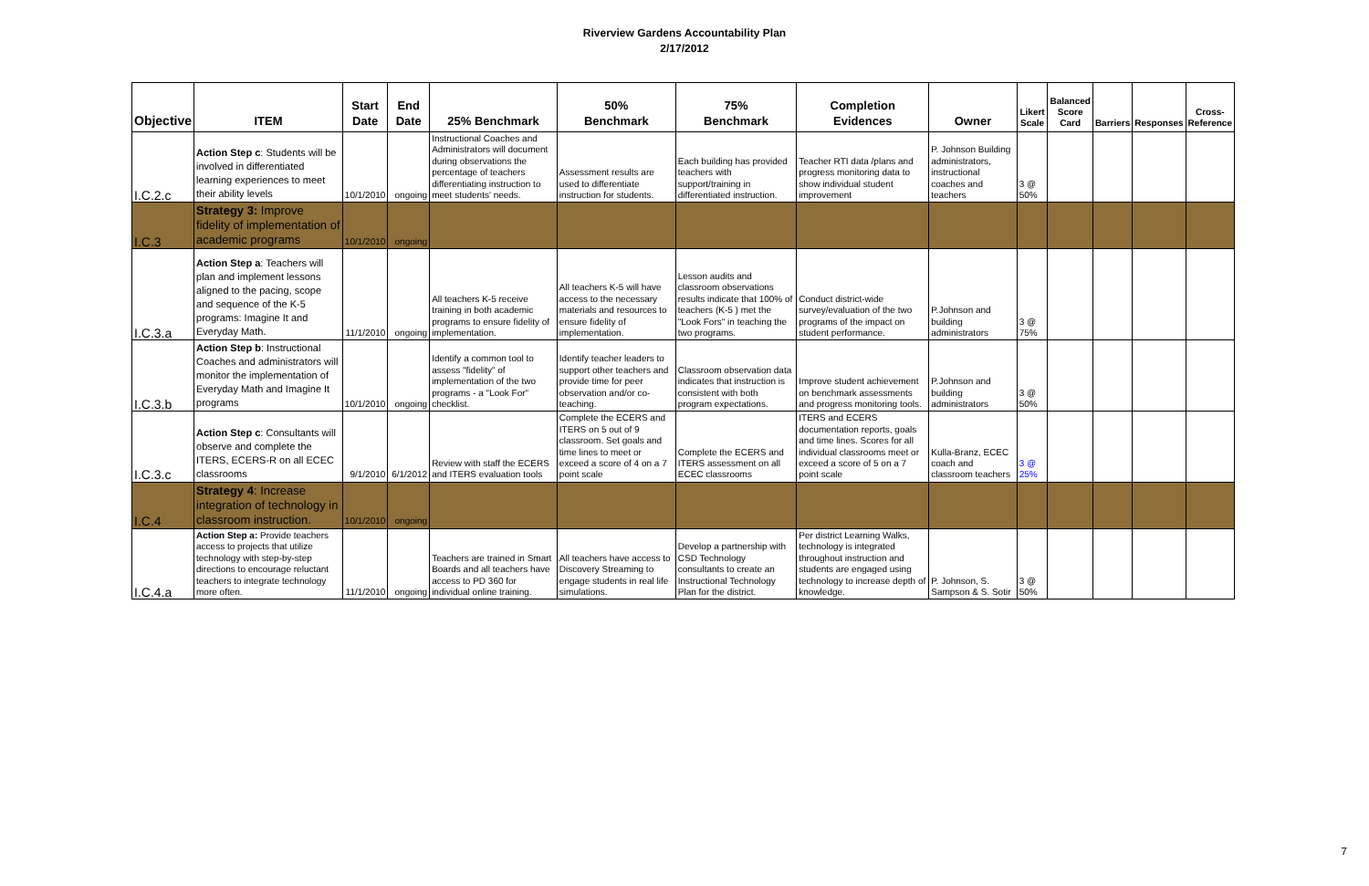Riverview Gardens Accountability Plan
2/17/2012
| Objective | ITEM | Start Date | End Date | 25% Benchmark | 50% Benchmark | 75% Benchmark | Completion Evidences | Owner | Likert Scale | Balanced Score Card | Barriers | Responses | Cross- Reference |
| --- | --- | --- | --- | --- | --- | --- | --- | --- | --- | --- | --- | --- | --- |
| I.C.2.c | Action Step c : Students will be involved in differentiated learning experiences to meet their ability levels | 10/1/2010 | ongoing | Instructional Coaches and Administrators will document during observations the percentage of teachers differentiating instruction to meet students' needs. | Assessment results are used to differentiate instruction for students. | Each building has provided teachers with support/training in differentiated instruction. | Teacher RTI data /plans and progress monitoring data to show individual student improvement | P. Johnson Building administrators, instructional coaches and teachers | 3 @ 50% | | | | |
| I.C.3 | Strategy 3: Improve fidelity of implementation of academic programs | 10/1/2010 | ongoing | | | | | | | | | | |
| I.C.3.a | Action Step a : Teachers will plan and implement lessons aligned to the pacing, scope and sequence of the K-5 programs: Imagine It and Everyday Math. | 11/1/2010 | ongoing | All teachers K-5 receive training in both academic programs to ensure fidelity of implementation. | All teachers K-5 will have access to the necessary materials and resources to ensure fidelity of implementation. | Lesson audits and classroom observations results indicate that 100% of teachers (K-5 ) met the "Look Fors" in teaching the two programs. | Conduct district-wide survey/evaluation of the two programs of the impact on student performance. | P.Johnson and building administrators | 3 @ 75% | | | | |
| I.C.3.b | Action Step b : Instructional Coaches and administrators will monitor the implementation of Everyday Math and Imagine It programs | 10/1/2010 | ongoing | Identify a common tool to assess "fidelity" of implementation of the two programs - a "Look For" checklist. | Identify teacher leaders to support other teachers and provide time for peer observation and/or co-teaching. | Classroom observation data indicates that instruction is consistent with both program expectations. | Improve student achievement on benchmark assessments and progress monitoring tools. | P.Johnson and building administrators | 3 @ 50% | | | | |
| I.C.3.c | Action Step c : Consultants will observe and complete the ITERS, ECERS-R on all ECEC classrooms | 9/1/2010 | 6/1/2012 | Review with staff the ECERS and ITERS evaluation tools | Complete the ECERS and ITERS on 5 out of 9 classroom. Set goals and time lines to meet or exceed a score of 4 on a 7 point scale | Complete the ECERS and ITERS assessment on all ECEC classrooms | ITERS and ECERS documentation reports, goals and time lines. Scores for all individual classrooms meet or exceed a score of 5 on a 7 point scale | Kulla-Branz, ECEC coach and classroom teachers | 3 @ 25% | | | | |
| I.C.4 | Strategy 4 : Increase integration of technology in classroom instruction. | 10/1/2010 | ongoing | | | | | | | | | | |
| I.C.4.a | Action Step a: Provide teachers access to projects that utilize technology with step-by-step directions to encourage reluctant teachers to integrate technology more often. | 11/1/2010 | ongoing | Teachers are trained in Smart Boards and all teachers have access to PD 360 for individual online training. | All teachers have access to Discovery Streaming to engage students in real life simulations. | Develop a partnership with CSD Technology consultants to create an Instructional Technology Plan for the district. | Per district Learning Walks, technology is integrated throughout instruction and students are engaged using technology to increase depth of knowledge. | P. Johnson, S. Sampson & S. Sotir | 3 @ 50% | | | | |
7